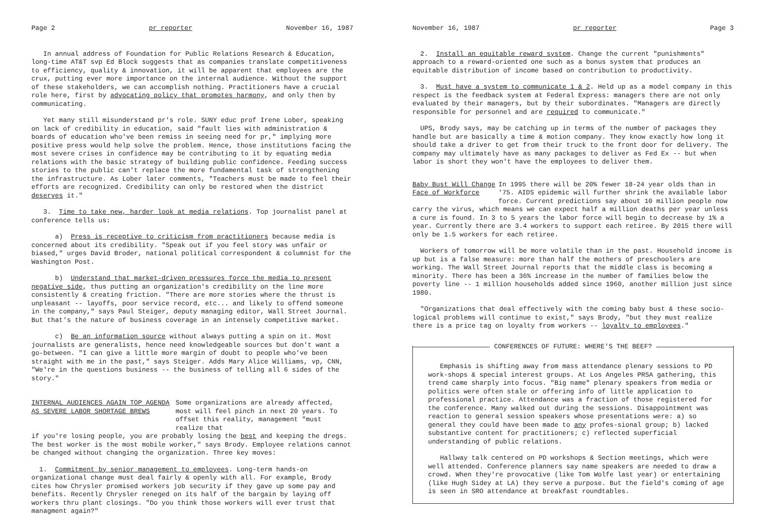Page 2 pr reporter November 16, 1987
In annual address of Foundation for Public Relations Research & Education, long-time AT&T svp Ed Block suggests that as companies translate competitiveness to efficiency, quality & innovation, it will be apparent that employees are the crux, putting ever more importance on the internal audience. Without the support of these stakeholders, we can accomplish nothing. Practitioners have a crucial role here, first by advocating policy that promotes harmony, and only then by communicating.
Yet many still misunderstand pr's role. SUNY educ prof Irene Lober, speaking on lack of credibility in education, said "fault lies with administration & boards of education who've been remiss in seeing need for pr," implying more positive press would help solve the problem. Hence, those institutions facing the most severe crises in confidence may be contributing to it by equating media relations with the basic strategy of building public confidence. Feeding success stories to the public can't replace the more fundamental task of strengthening the infrastructure. As Lober later comments, "Teachers must be made to feel their efforts are recognized. Credibility can only be restored when the district deserves it."
3. Time to take new, harder look at media relations. Top journalist panel at conference tells us:
a) Press is receptive to criticism from practitioners because media is concerned about its credibility. "Speak out if you feel story was unfair or biased," urges David Broder, national political correspondent & columnist for the Washington Post.
b) Understand that market-driven pressures force the media to present negative side, thus putting an organization's credibility on the line more consistently & creating friction. "There are more stories where the thrust is unpleasant -- layoffs, poor service record, etc... and likely to offend someone in the company," says Paul Steiger, deputy managing editor, Wall Street Journal. But that's the nature of business coverage in an intensely competitive market.
c) Be an information source without always putting a spin on it. Most journalists are generalists, hence need knowledgeable sources but don't want a go-between. "I can give a little more margin of doubt to people who've been straight with me in the past," says Steiger. Adds Mary Alice Williams, vp, CNN, "We're in the questions business -- the business of telling all 6 sides of the story."
INTERNAL AUDIENCES AGAIN TOP AGENDA
AS SEVERE LABOR SHORTAGE BREWS
Some organizations are already affected, most will feel pinch in next 20 years. To offset this reality, management "must realize that
if you're losing people, you are probably losing the best and keeping the dregs. The best worker is the most mobile worker," says Brody. Employee relations cannot be changed without changing the organization. Three key moves:
1. Commitment by senior management to employees. Long-term hands-on organizational change must deal fairly & openly with all. For example, Brody cites how Chrysler promised workers job security if they gave up some pay and benefits. Recently Chrysler reneged on its half of the bargain by laying off workers thru plant closings. "Do you think those workers will ever trust that managment again?"
November 16, 1987 pr reporter Page 3
2. Install an equitable reward system. Change the current "punishments" approach to a reward-oriented one such as a bonus system that produces an equitable distribution of income based on contribution to productivity.
3. Must have a system to communicate 1 & 2. Held up as a model company in this respect is the feedback system at Federal Express: managers there are not only evaluated by their managers, but by their subordinates. "Managers are directly responsible for personnel and are required to communicate."
UPS, Brody says, may be catching up in terms of the number of packages they handle but are basically a time & motion company. They know exactly how long it should take a driver to get from their truck to the front door for delivery. The company may ultimately have as many packages to deliver as Fed Ex -- but when labor is short they won't have the employees to deliver them.
Baby Bust Will Change
Face of Workforce
In 1995 there will be 20% fewer 18-24 year olds than in '75. AIDS epidemic will further shrink the available labor force. Current predictions say about 10 million people now
carry the virus, which means we can expect half a million deaths per year unless a cure is found. In 3 to 5 years the labor force will begin to decrease by 1% a year. Currently there are 3.4 workers to support each retiree. By 2015 there will only be 1.5 workers for each retiree.
Workers of tomorrow will be more volatile than in the past. Household income is up but is a false measure: more than half the mothers of preschoolers are working. The Wall Street Journal reports that the middle class is becoming a minority. There has been a 36% increase in the number of families below the poverty line -- 1 million households added since 1960, another million just since 1980.
"Organizations that deal effectively with the coming baby bust & these socio-logical problems will continue to exist," says Brody, "but they must realize there is a price tag on loyalty from workers -- loyalty to employees."
CONFERENCES OF FUTURE: WHERE'S THE BEEF?
Emphasis is shifting away from mass attendance plenary sessions to PD work-shops & special interest groups. At Los Angeles PRSA gathering, this trend came sharply into focus. "Big name" plenary speakers from media or politics were often stale or offering info of little application to professional practice. Attendance was a fraction of those registered for the conference. Many walked out during the sessions. Disappointment was reaction to general session speakers whose presentations were: a) so general they could have been made to any profes-sional group; b) lacked substantive content for practitioners; c) reflected superficial understanding of public relations.
Hallway talk centered on PD workshops & Section meetings, which were well attended. Conference planners say name speakers are needed to draw a crowd. When they're provocative (like Tom Wolfe last year) or entertaining (like Hugh Sidey at LA) they serve a purpose. But the field's coming of age is seen in SRO attendance at breakfast roundtables.